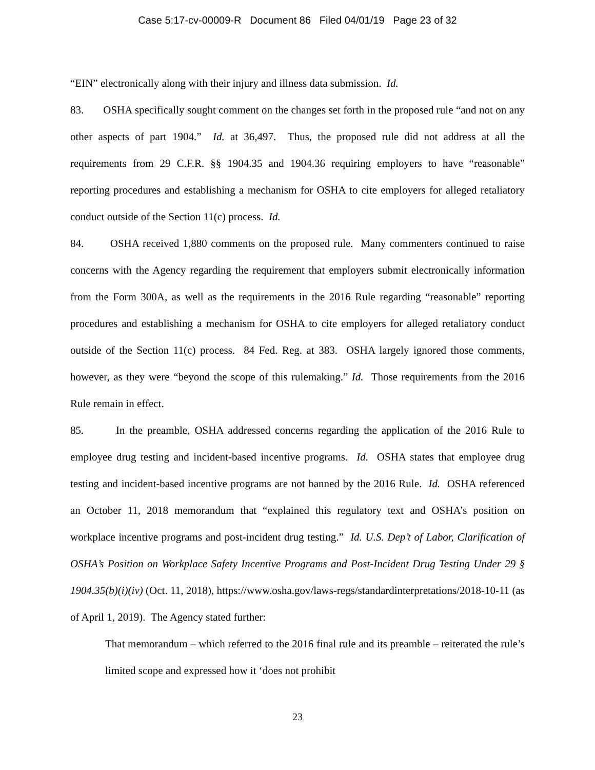Case 5:17-cv-00009-R Document 86 Filed 04/01/19 Page 23 of 32
“EIN” electronically along with their injury and illness data submission. Id.
83. OSHA specifically sought comment on the changes set forth in the proposed rule “and not on any other aspects of part 1904.” Id. at 36,497. Thus, the proposed rule did not address at all the requirements from 29 C.F.R. §§ 1904.35 and 1904.36 requiring employers to have “reasonable” reporting procedures and establishing a mechanism for OSHA to cite employers for alleged retaliatory conduct outside of the Section 11(c) process. Id.
84. OSHA received 1,880 comments on the proposed rule. Many commenters continued to raise concerns with the Agency regarding the requirement that employers submit electronically information from the Form 300A, as well as the requirements in the 2016 Rule regarding “reasonable” reporting procedures and establishing a mechanism for OSHA to cite employers for alleged retaliatory conduct outside of the Section 11(c) process. 84 Fed. Reg. at 383. OSHA largely ignored those comments, however, as they were “beyond the scope of this rulemaking.” Id. Those requirements from the 2016 Rule remain in effect.
85. In the preamble, OSHA addressed concerns regarding the application of the 2016 Rule to employee drug testing and incident-based incentive programs. Id. OSHA states that employee drug testing and incident-based incentive programs are not banned by the 2016 Rule. Id. OSHA referenced an October 11, 2018 memorandum that “explained this regulatory text and OSHA’s position on workplace incentive programs and post-incident drug testing.” Id. U.S. Dep’t of Labor, Clarification of OSHA’s Position on Workplace Safety Incentive Programs and Post-Incident Drug Testing Under 29 § 1904.35(b)(i)(iv) (Oct. 11, 2018), https://www.osha.gov/laws-regs/standardinterpretations/2018-10-11 (as of April 1, 2019). The Agency stated further:
That memorandum – which referred to the 2016 final rule and its preamble – reiterated the rule’s limited scope and expressed how it ‘does not prohibit
23